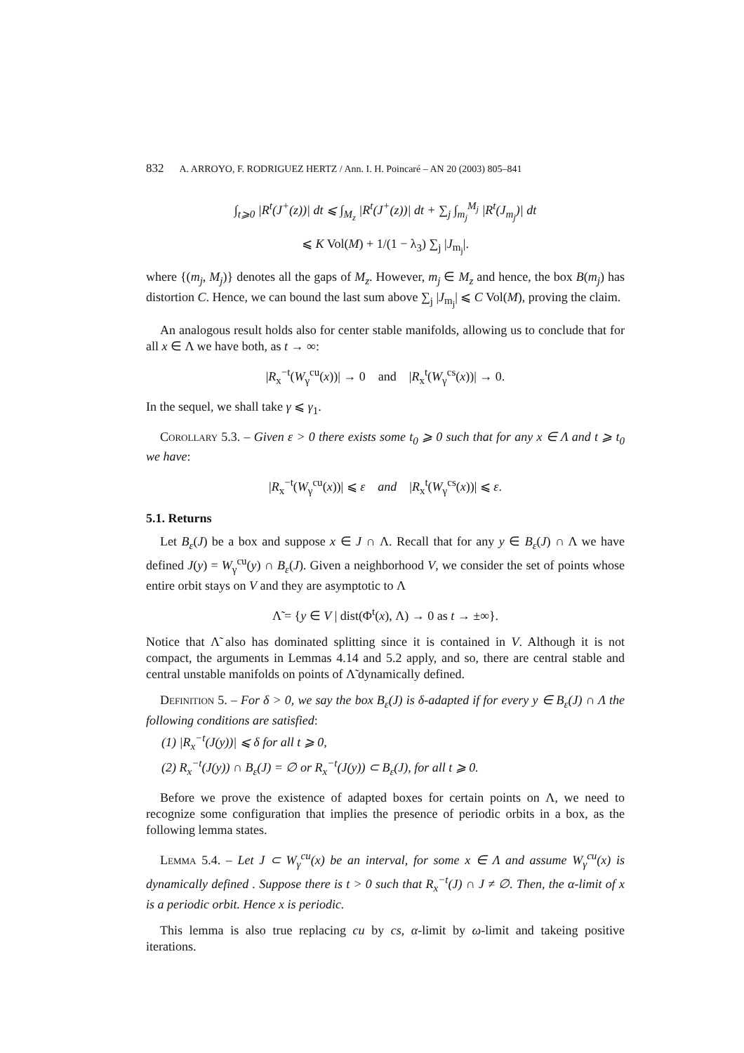832 A. ARROYO, F. RODRIGUEZ HERTZ / Ann. I. H. Poincaré – AN 20 (2003) 805–841
∫<sub>t⩾0</sub> |R<sup>t</sup>(J<sup>+</sup>(z))| dt ⩽ ∫<sub>M<sub>z</sub></sub> |R<sup>t</sup>(J<sup>+</sup>(z))| dt + ∑<sub>j</sub> ∫<sub>m<sub>j</sub></sub><sup>M<sub>j</sub></sup> |R<sup>t</sup>(J<sub>m<sub>j</sub></sub>)| dt
⩽ K Vol(M) + 1/(1 − λ<sub>3</sub>) ∑<sub>j</sub> |J<sub>m<sub>j</sub></sub>|.
where {(m<sub>j</sub>, M<sub>j</sub>)} denotes all the gaps of M<sub>z</sub>. However, m<sub>j</sub> ∈ M<sub>z</sub> and hence, the box B(m<sub>j</sub>) has distortion C. Hence, we can bound the last sum above ∑<sub>j</sub> |J<sub>m<sub>j</sub></sub>| ⩽ C Vol(M), proving the claim.
An analogous result holds also for center stable manifolds, allowing us to conclude that for all x ∈ Λ we have both, as t → ∞:
|R<sub>x</sub><sup>−t</sup>(W<sub>γ</sub><sup>cu</sup>(x))| → 0 and |R<sub>x</sub><sup>t</sup>(W<sub>γ</sub><sup>cs</sup>(x))| → 0.
In the sequel, we shall take γ ⩽ γ<sub>1</sub>.
Corollary 5.3. – Given ε > 0 there exists some t<sub>0</sub> ⩾ 0 such that for any x ∈ Λ and t ⩾ t<sub>0</sub> we have:
|R<sub>x</sub><sup>−t</sup>(W<sub>γ</sub><sup>cu</sup>(x))| ⩽ ε and |R<sub>x</sub><sup>t</sup>(W<sub>γ</sub><sup>cs</sup>(x))| ⩽ ε.
5.1. Returns
Let B<sub>ε</sub>(J) be a box and suppose x ∈ J ∩ Λ. Recall that for any y ∈ B<sub>ε</sub>(J) ∩ Λ we have defined J(y) = W<sub>γ</sub><sup>cu</sup>(y) ∩ B<sub>ε</sub>(J). Given a neighborhood V, we consider the set of points whose entire orbit stays on V and they are asymptotic to Λ
Λ̃ = {y ∈ V | dist(Φ<sup>t</sup>(x), Λ) → 0 as t → ±∞}.
Notice that Λ̃ also has dominated splitting since it is contained in V. Although it is not compact, the arguments in Lemmas 4.14 and 5.2 apply, and so, there are central stable and central unstable manifolds on points of Λ̃ dynamically defined.
Definition 5. – For δ > 0, we say the box B<sub>ε</sub>(J) is δ-adapted if for every y ∈ B<sub>ε</sub>(J) ∩ Λ the following conditions are satisfied:
(1) |R<sub>x</sub><sup>−t</sup>(J(y))| ⩽ δ for all t ⩾ 0,
(2) R<sub>x</sub><sup>−t</sup>(J(y)) ∩ B<sub>ε</sub>(J) = ∅ or R<sub>x</sub><sup>−t</sup>(J(y)) ⊂ B<sub>ε</sub>(J), for all t ⩾ 0.
Before we prove the existence of adapted boxes for certain points on Λ, we need to recognize some configuration that implies the presence of periodic orbits in a box, as the following lemma states.
Lemma 5.4. – Let J ⊂ W<sub>γ</sub><sup>cu</sup>(x) be an interval, for some x ∈ Λ and assume W<sub>γ</sub><sup>cu</sup>(x) is dynamically defined . Suppose there is t > 0 such that R<sub>x</sub><sup>−t</sup>(J) ∩ J ≠ ∅. Then, the α-limit of x is a periodic orbit. Hence x is periodic.
This lemma is also true replacing cu by cs, α-limit by ω-limit and takeing positive iterations.